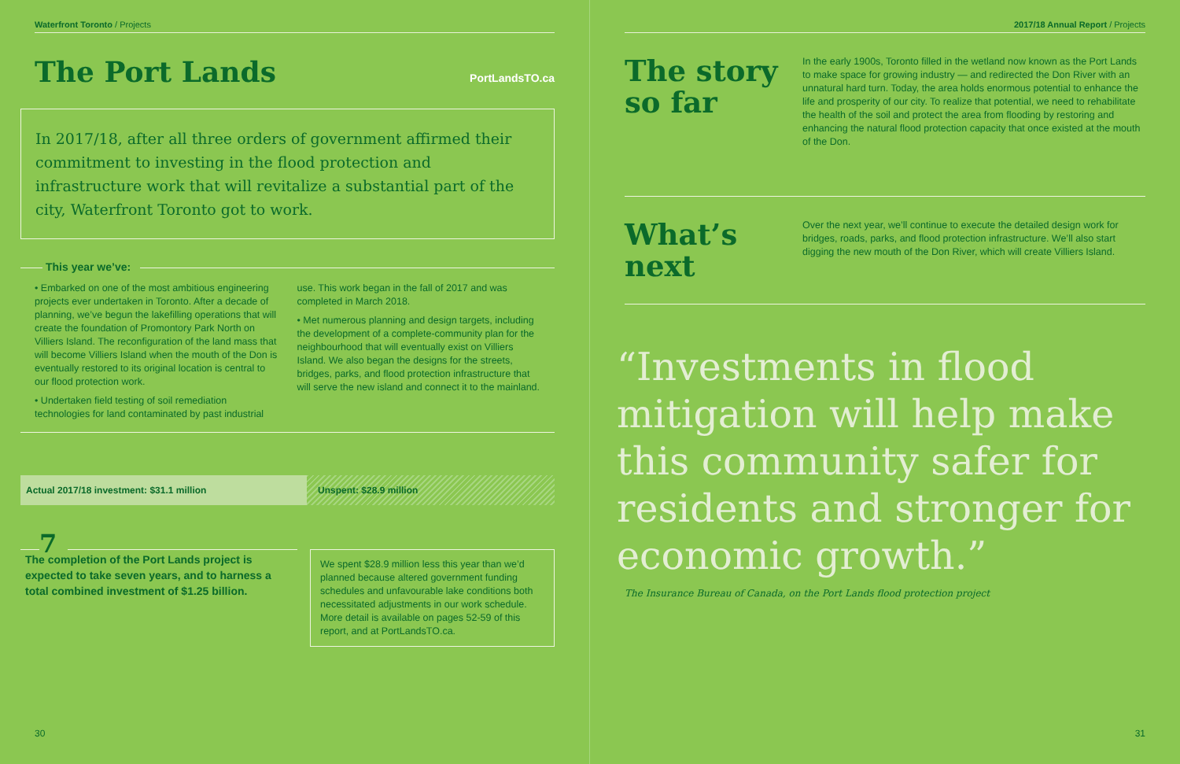Waterfront Toronto / Projects
The Port Lands PortLandsTO.ca
In 2017/18, after all three orders of government affirmed their commitment to investing in the flood protection and infrastructure work that will revitalize a substantial part of the city, Waterfront Toronto got to work.
This year we’ve:
• Embarked on one of the most ambitious engineering projects ever undertaken in Toronto. After a decade of planning, we’ve begun the lakefilling operations that will create the foundation of Promontory Park North on Villiers Island. The reconfiguration of the land mass that will become Villiers Island when the mouth of the Don is eventually restored to its original location is central to our flood protection work.
• Undertaken field testing of soil remediation technologies for land contaminated by past industrial use. This work began in the fall of 2017 and was completed in March 2018.
• Met numerous planning and design targets, including the development of a complete-community plan for the neighbourhood that will eventually exist on Villiers Island. We also began the designs for the streets, bridges, parks, and flood protection infrastructure that will serve the new island and connect it to the mainland.
Actual 2017/18 investment: $31.1 million Unspent: $28.9 million
7
The completion of the Port Lands project is expected to take seven years, and to harness a total combined investment of $1.25 billion.
We spent $28.9 million less this year than we’d planned because altered government funding schedules and unfavourable lake conditions both necessitated adjustments in our work schedule. More detail is available on pages 52-59 of this report, and at PortLandsTO.ca.
30
2017/18 Annual Report / Projects
The story so far
In the early 1900s, Toronto filled in the wetland now known as the Port Lands to make space for growing industry — and redirected the Don River with an unnatural hard turn. Today, the area holds enormous potential to enhance the life and prosperity of our city. To realize that potential, we need to rehabilitate the health of the soil and protect the area from flooding by restoring and enhancing the natural flood protection capacity that once existed at the mouth of the Don.
What’s next
Over the next year, we’ll continue to execute the detailed design work for bridges, roads, parks, and flood protection infrastructure. We’ll also start digging the new mouth of the Don River, which will create Villiers Island.
“Investments in flood mitigation will help make this community safer for residents and stronger for economic growth.”
The Insurance Bureau of Canada, on the Port Lands flood protection project
31